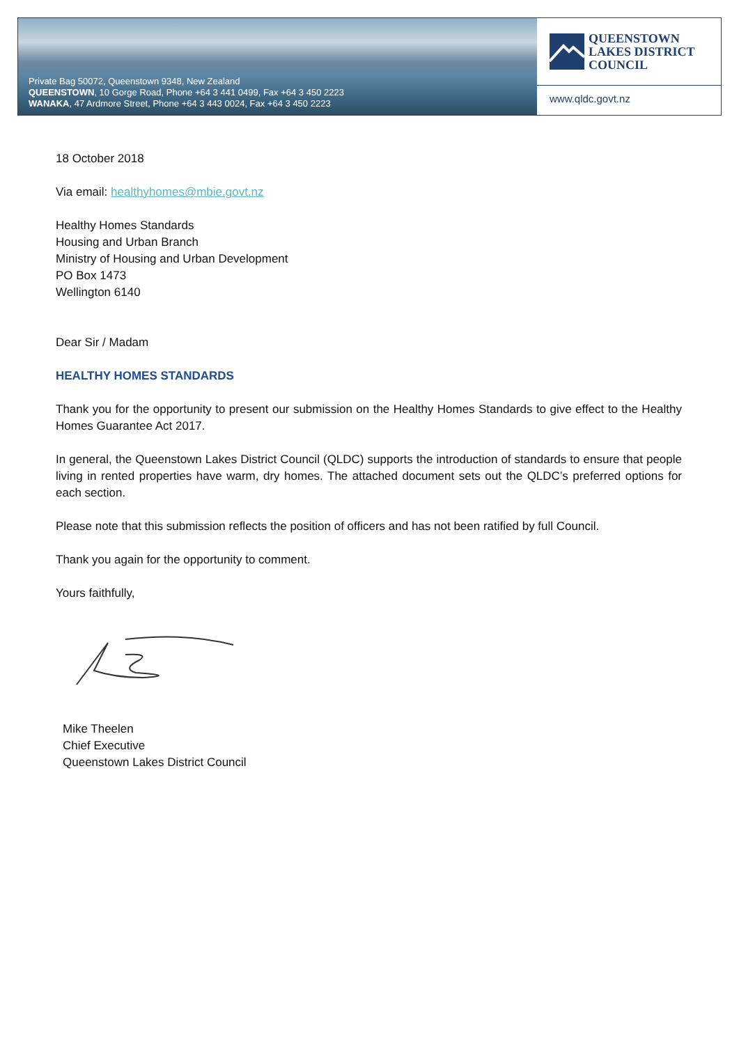Private Bag 50072, Queenstown 9348, New Zealand
QUEENSTOWN, 10 Gorge Road, Phone +64 3 441 0499, Fax +64 3 450 2223
WANAKA, 47 Ardmore Street, Phone +64 3 443 0024, Fax +64 3 450 2223
QUEENSTOWN
LAKES DISTRICT
COUNCIL
www.qldc.govt.nz
18 October 2018
Via email: healthyhomes@mbie.govt.nz
Healthy Homes Standards
Housing and Urban Branch
Ministry of Housing and Urban Development
PO Box 1473
Wellington 6140
Dear Sir / Madam
HEALTHY HOMES STANDARDS
Thank you for the opportunity to present our submission on the Healthy Homes Standards to give effect to the Healthy Homes Guarantee Act 2017.
In general, the Queenstown Lakes District Council (QLDC) supports the introduction of standards to ensure that people living in rented properties have warm, dry homes. The attached document sets out the QLDC’s preferred options for each section.
Please note that this submission reflects the position of officers and has not been ratified by full Council.
Thank you again for the opportunity to comment.
Yours faithfully,
Mike Theelen
Chief Executive
Queenstown Lakes District Council